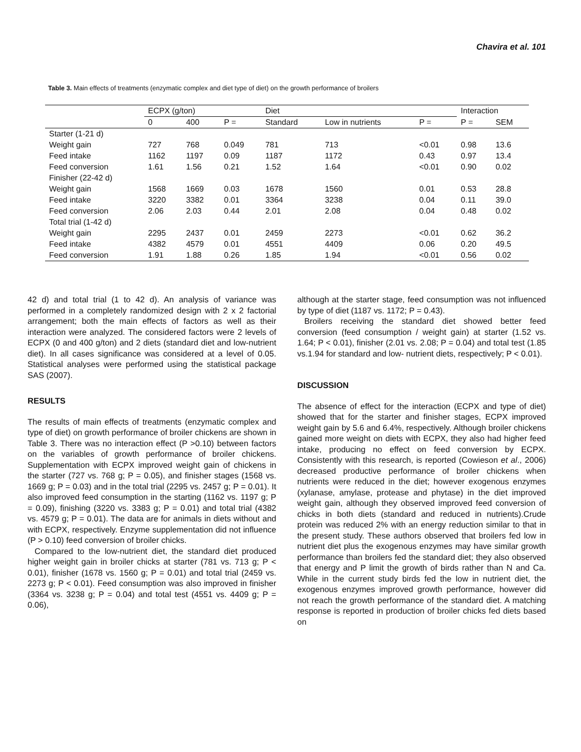Chavira et al. 101
Table 3. Main effects of treatments (enzymatic complex and diet type of diet) on the growth performance of broilers
| | ECPX (g/ton) | | | Diet | | | Interaction | |
| --- | --- | --- | --- | --- | --- | --- | --- | --- |
| | 0 | 400 | P = | Standard | Low in nutrients | P = | P = | SEM |
| Starter (1-21 d) | | | | | | | | |
| Weight gain | 727 | 768 | 0.049 | 781 | 713 | <0.01 | 0.98 | 13.6 |
| Feed intake | 1162 | 1197 | 0.09 | 1187 | 1172 | 0.43 | 0.97 | 13.4 |
| Feed conversion | 1.61 | 1.56 | 0.21 | 1.52 | 1.64 | <0.01 | 0.90 | 0.02 |
| Finisher (22-42 d) | | | | | | | | |
| Weight gain | 1568 | 1669 | 0.03 | 1678 | 1560 | 0.01 | 0.53 | 28.8 |
| Feed intake | 3220 | 3382 | 0.01 | 3364 | 3238 | 0.04 | 0.11 | 39.0 |
| Feed conversion | 2.06 | 2.03 | 0.44 | 2.01 | 2.08 | 0.04 | 0.48 | 0.02 |
| Total trial (1-42 d) | | | | | | | | |
| Weight gain | 2295 | 2437 | 0.01 | 2459 | 2273 | <0.01 | 0.62 | 36.2 |
| Feed intake | 4382 | 4579 | 0.01 | 4551 | 4409 | 0.06 | 0.20 | 49.5 |
| Feed conversion | 1.91 | 1.88 | 0.26 | 1.85 | 1.94 | <0.01 | 0.56 | 0.02 |
42 d) and total trial (1 to 42 d). An analysis of variance was performed in a completely randomized design with 2 x 2 factorial arrangement; both the main effects of factors as well as their interaction were analyzed. The considered factors were 2 levels of ECPX (0 and 400 g/ton) and 2 diets (standard diet and low-nutrient diet). In all cases significance was considered at a level of 0.05. Statistical analyses were performed using the statistical package SAS (2007).
RESULTS
The results of main effects of treatments (enzymatic complex and type of diet) on growth performance of broiler chickens are shown in Table 3. There was no interaction effect (P >0.10) between factors on the variables of growth performance of broiler chickens. Supplementation with ECPX improved weight gain of chickens in the starter (727 vs. 768 g; P = 0.05), and finisher stages (1568 vs. 1669 g; P = 0.03) and in the total trial (2295 vs. 2457 g; P = 0.01). It also improved feed consumption in the starting (1162 vs. 1197 g; P = 0.09), finishing (3220 vs. 3383 g; P = 0.01) and total trial (4382 vs. 4579 g; P = 0.01). The data are for animals in diets without and with ECPX, respectively. Enzyme supplementation did not influence (P > 0.10) feed conversion of broiler chicks.
Compared to the low-nutrient diet, the standard diet produced higher weight gain in broiler chicks at starter (781 vs. 713 g; P < 0.01), finisher (1678 vs. 1560 g; P = 0.01) and total trial (2459 vs. 2273 g; P < 0.01). Feed consumption was also improved in finisher (3364 vs. 3238 g; P = 0.04) and total test (4551 vs. 4409 g; P = 0.06),
although at the starter stage, feed consumption was not influenced by type of diet (1187 vs. 1172; P = 0.43).
Broilers receiving the standard diet showed better feed conversion (feed consumption / weight gain) at starter (1.52 vs. 1.64; P < 0.01), finisher (2.01 vs. 2.08; P = 0.04) and total test (1.85 vs.1.94 for standard and low- nutrient diets, respectively; P < 0.01).
DISCUSSION
The absence of effect for the interaction (ECPX and type of diet) showed that for the starter and finisher stages, ECPX improved weight gain by 5.6 and 6.4%, respectively. Although broiler chickens gained more weight on diets with ECPX, they also had higher feed intake, producing no effect on feed conversion by ECPX. Consistently with this research, is reported (Cowieson et al., 2006) decreased productive performance of broiler chickens when nutrients were reduced in the diet; however exogenous enzymes (xylanase, amylase, protease and phytase) in the diet improved weight gain, although they observed improved feed conversion of chicks in both diets (standard and reduced in nutrients).Crude protein was reduced 2% with an energy reduction similar to that in the present study. These authors observed that broilers fed low in nutrient diet plus the exogenous enzymes may have similar growth performance than broilers fed the standard diet; they also observed that energy and P limit the growth of birds rather than N and Ca. While in the current study birds fed the low in nutrient diet, the exogenous enzymes improved growth performance, however did not reach the growth performance of the standard diet. A matching response is reported in production of broiler chicks fed diets based on